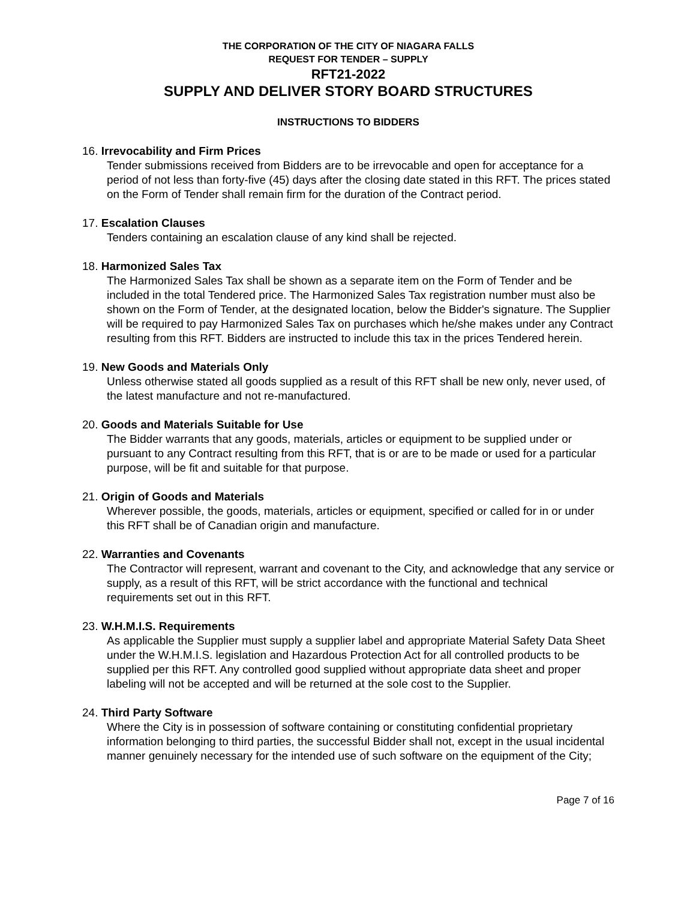THE CORPORATION OF THE CITY OF NIAGARA FALLS
REQUEST FOR TENDER – SUPPLY
RFT21-2022
SUPPLY AND DELIVER STORY BOARD STRUCTURES
INSTRUCTIONS TO BIDDERS
16. Irrevocability and Firm Prices
Tender submissions received from Bidders are to be irrevocable and open for acceptance for a period of not less than forty-five (45) days after the closing date stated in this RFT. The prices stated on the Form of Tender shall remain firm for the duration of the Contract period.
17. Escalation Clauses
Tenders containing an escalation clause of any kind shall be rejected.
18. Harmonized Sales Tax
The Harmonized Sales Tax shall be shown as a separate item on the Form of Tender and be included in the total Tendered price. The Harmonized Sales Tax registration number must also be shown on the Form of Tender, at the designated location, below the Bidder's signature. The Supplier will be required to pay Harmonized Sales Tax on purchases which he/she makes under any Contract resulting from this RFT. Bidders are instructed to include this tax in the prices Tendered herein.
19. New Goods and Materials Only
Unless otherwise stated all goods supplied as a result of this RFT shall be new only, never used, of the latest manufacture and not re-manufactured.
20. Goods and Materials Suitable for Use
The Bidder warrants that any goods, materials, articles or equipment to be supplied under or pursuant to any Contract resulting from this RFT, that is or are to be made or used for a particular purpose, will be fit and suitable for that purpose.
21. Origin of Goods and Materials
Wherever possible, the goods, materials, articles or equipment, specified or called for in or under this RFT shall be of Canadian origin and manufacture.
22. Warranties and Covenants
The Contractor will represent, warrant and covenant to the City, and acknowledge that any service or supply, as a result of this RFT, will be strict accordance with the functional and technical requirements set out in this RFT.
23. W.H.M.I.S. Requirements
As applicable the Supplier must supply a supplier label and appropriate Material Safety Data Sheet under the W.H.M.I.S. legislation and Hazardous Protection Act for all controlled products to be supplied per this RFT. Any controlled good supplied without appropriate data sheet and proper labeling will not be accepted and will be returned at the sole cost to the Supplier.
24. Third Party Software
Where the City is in possession of software containing or constituting confidential proprietary information belonging to third parties, the successful Bidder shall not, except in the usual incidental manner genuinely necessary for the intended use of such software on the equipment of the City;
Page 7 of 16